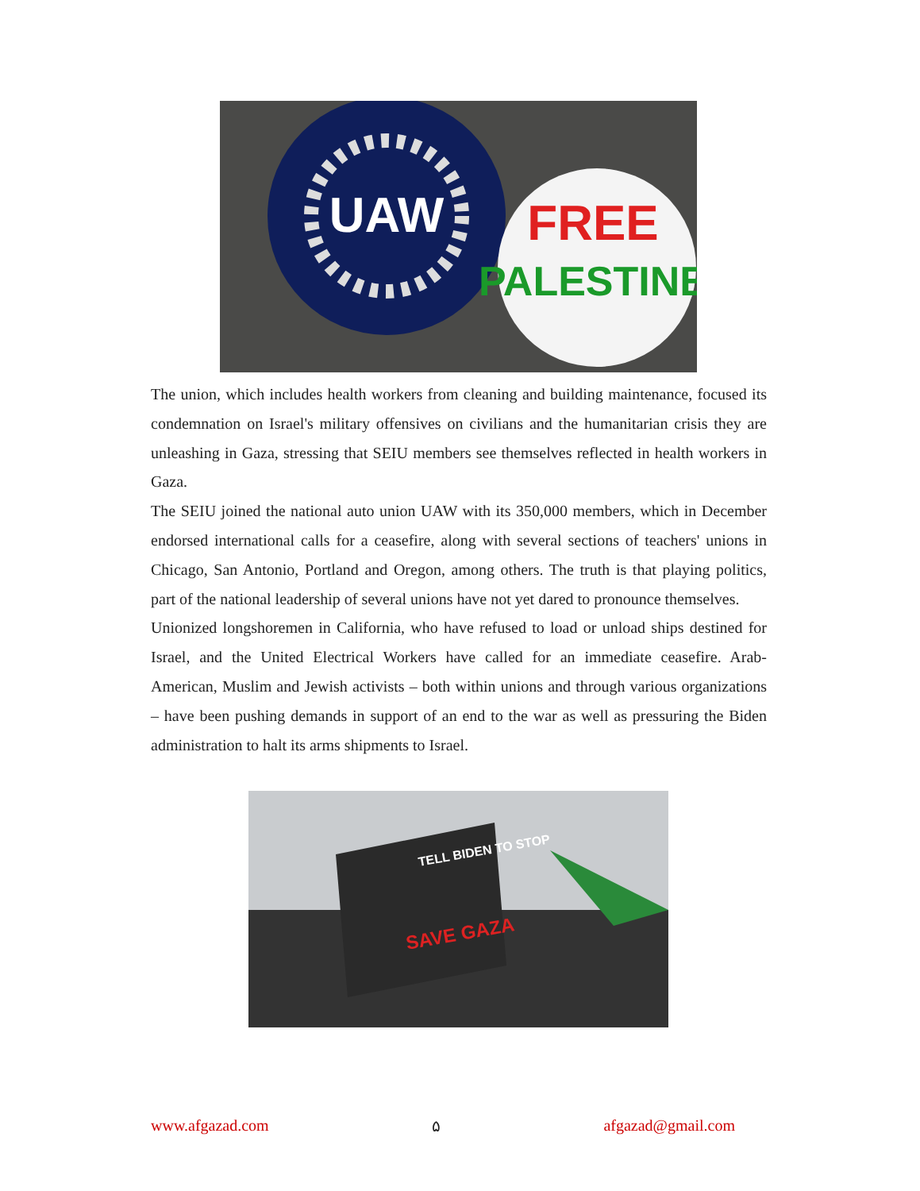UAW
FREE
PALESTINE
The union, which includes health workers from cleaning and building maintenance, focused its condemnation on Israel's military offensives on civilians and the humanitarian crisis they are unleashing in Gaza, stressing that SEIU members see themselves reflected in health workers in Gaza.
The SEIU joined the national auto union UAW with its 350,000 members, which in December endorsed international calls for a ceasefire, along with several sections of teachers' unions in Chicago, San Antonio, Portland and Oregon, among others. The truth is that playing politics, part of the national leadership of several unions have not yet dared to pronounce themselves.
Unionized longshoremen in California, who have refused to load or unload ships destined for Israel, and the United Electrical Workers have called for an immediate ceasefire. Arab-American, Muslim and Jewish activists – both within unions and through various organizations – have been pushing demands in support of an end to the war as well as pressuring the Biden administration to halt its arms shipments to Israel.
TELL BIDEN TO STOP
SAVE GAZA
www.afgazad.com ۵ afgazad@gmail.com